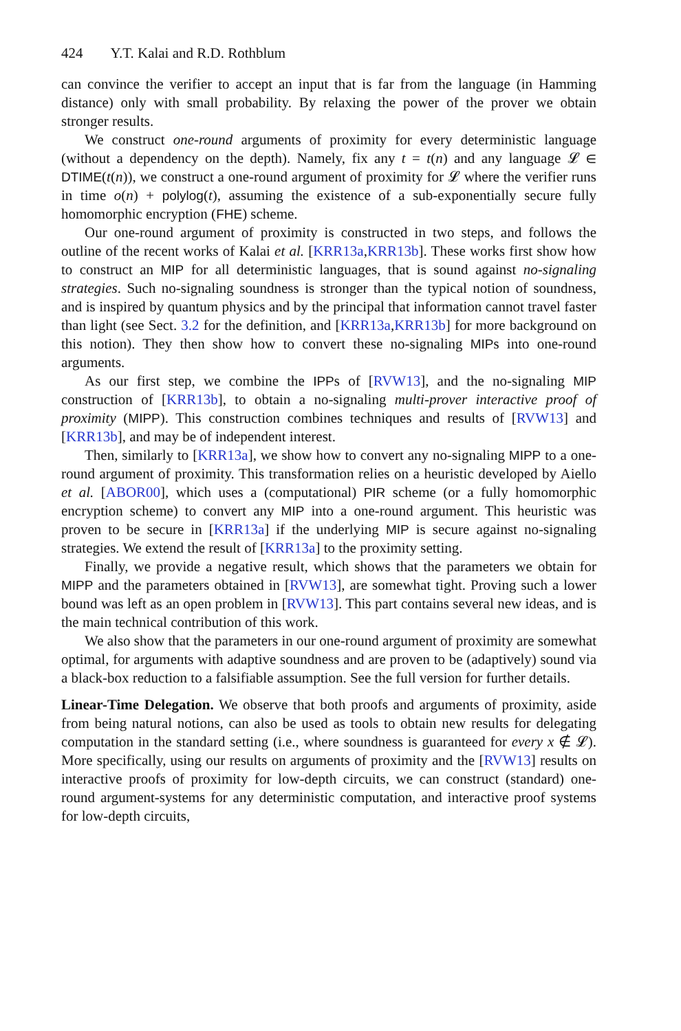424 Y.T. Kalai and R.D. Rothblum
can convince the verifier to accept an input that is far from the language (in Hamming distance) only with small probability. By relaxing the power of the prover we obtain stronger results.
We construct one-round arguments of proximity for every deterministic language (without a dependency on the depth). Namely, fix any t = t(n) and any language 𝓛 ∈ DTIME(t(n)), we construct a one-round argument of proximity for 𝓛 where the verifier runs in time o(n) + polylog(t), assuming the existence of a sub-exponentially secure fully homomorphic encryption (FHE) scheme.
Our one-round argument of proximity is constructed in two steps, and follows the outline of the recent works of Kalai et al. [KRR13a,KRR13b]. These works first show how to construct an MIP for all deterministic languages, that is sound against no-signaling strategies. Such no-signaling soundness is stronger than the typical notion of soundness, and is inspired by quantum physics and by the principal that information cannot travel faster than light (see Sect. 3.2 for the definition, and [KRR13a,KRR13b] for more background on this notion). They then show how to convert these no-signaling MIPs into one-round arguments.
As our first step, we combine the IPPs of [RVW13], and the no-signaling MIP construction of [KRR13b], to obtain a no-signaling multi-prover interactive proof of proximity (MIPP). This construction combines techniques and results of [RVW13] and [KRR13b], and may be of independent interest.
Then, similarly to [KRR13a], we show how to convert any no-signaling MIPP to a one-round argument of proximity. This transformation relies on a heuristic developed by Aiello et al. [ABOR00], which uses a (computational) PIR scheme (or a fully homomorphic encryption scheme) to convert any MIP into a one-round argument. This heuristic was proven to be secure in [KRR13a] if the underlying MIP is secure against no-signaling strategies. We extend the result of [KRR13a] to the proximity setting.
Finally, we provide a negative result, which shows that the parameters we obtain for MIPP and the parameters obtained in [RVW13], are somewhat tight. Proving such a lower bound was left as an open problem in [RVW13]. This part contains several new ideas, and is the main technical contribution of this work.
We also show that the parameters in our one-round argument of proximity are somewhat optimal, for arguments with adaptive soundness and are proven to be (adaptively) sound via a black-box reduction to a falsifiable assumption. See the full version for further details.
Linear-Time Delegation. We observe that both proofs and arguments of proximity, aside from being natural notions, can also be used as tools to obtain new results for delegating computation in the standard setting (i.e., where soundness is guaranteed for every x ∉ 𝓛). More specifically, using our results on arguments of proximity and the [RVW13] results on interactive proofs of proximity for low-depth circuits, we can construct (standard) one-round argument-systems for any deterministic computation, and interactive proof systems for low-depth circuits,